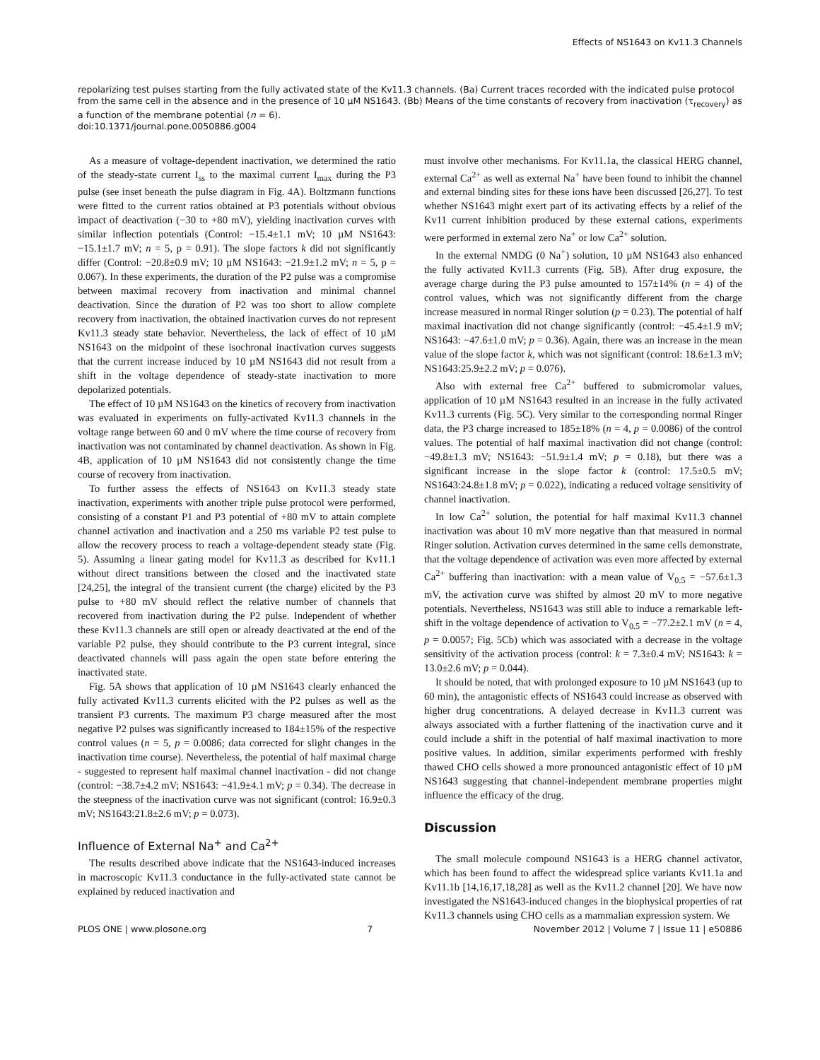Effects of NS1643 on Kv11.3 Channels
repolarizing test pulses starting from the fully activated state of the Kv11.3 channels. (Ba) Current traces recorded with the indicated pulse protocol from the same cell in the absence and in the presence of 10 µM NS1643. (Bb) Means of the time constants of recovery from inactivation (τ<sub>recovery</sub>) as a function of the membrane potential (n = 6).
doi:10.1371/journal.pone.0050886.g004
As a measure of voltage-dependent inactivation, we determined the ratio of the steady-state current I<sub>ss</sub> to the maximal current I<sub>max</sub> during the P3 pulse (see inset beneath the pulse diagram in Fig. 4A). Boltzmann functions were fitted to the current ratios obtained at P3 potentials without obvious impact of deactivation (−30 to +80 mV), yielding inactivation curves with similar inflection potentials (Control: −15.4±1.1 mV; 10 µM NS1643: −15.1±1.7 mV; n = 5, p = 0.91). The slope factors k did not significantly differ (Control: −20.8±0.9 mV; 10 µM NS1643: −21.9±1.2 mV; n = 5, p = 0.067). In these experiments, the duration of the P2 pulse was a compromise between maximal recovery from inactivation and minimal channel deactivation. Since the duration of P2 was too short to allow complete recovery from inactivation, the obtained inactivation curves do not represent Kv11.3 steady state behavior. Nevertheless, the lack of effect of 10 µM NS1643 on the midpoint of these isochronal inactivation curves suggests that the current increase induced by 10 µM NS1643 did not result from a shift in the voltage dependence of steady-state inactivation to more depolarized potentials.
The effect of 10 µM NS1643 on the kinetics of recovery from inactivation was evaluated in experiments on fully-activated Kv11.3 channels in the voltage range between 60 and 0 mV where the time course of recovery from inactivation was not contaminated by channel deactivation. As shown in Fig. 4B, application of 10 µM NS1643 did not consistently change the time course of recovery from inactivation.
To further assess the effects of NS1643 on Kv11.3 steady state inactivation, experiments with another triple pulse protocol were performed, consisting of a constant P1 and P3 potential of +80 mV to attain complete channel activation and inactivation and a 250 ms variable P2 test pulse to allow the recovery process to reach a voltage-dependent steady state (Fig. 5). Assuming a linear gating model for Kv11.3 as described for Kv11.1 without direct transitions between the closed and the inactivated state [24,25], the integral of the transient current (the charge) elicited by the P3 pulse to +80 mV should reflect the relative number of channels that recovered from inactivation during the P2 pulse. Independent of whether these Kv11.3 channels are still open or already deactivated at the end of the variable P2 pulse, they should contribute to the P3 current integral, since deactivated channels will pass again the open state before entering the inactivated state.
Fig. 5A shows that application of 10 µM NS1643 clearly enhanced the fully activated Kv11.3 currents elicited with the P2 pulses as well as the transient P3 currents. The maximum P3 charge measured after the most negative P2 pulses was significantly increased to 184±15% of the respective control values (n = 5, p = 0.0086; data corrected for slight changes in the inactivation time course). Nevertheless, the potential of half maximal charge - suggested to represent half maximal channel inactivation - did not change (control: −38.7±4.2 mV; NS1643: −41.9±4.1 mV; p = 0.34). The decrease in the steepness of the inactivation curve was not significant (control: 16.9±0.3 mV; NS1643:21.8±2.6 mV; p = 0.073).
Influence of External Na<sup>+</sup> and Ca<sup>2+</sup>
The results described above indicate that the NS1643-induced increases in macroscopic Kv11.3 conductance in the fully-activated state cannot be explained by reduced inactivation and
must involve other mechanisms. For Kv11.1a, the classical HERG channel, external Ca<sup>2+</sup> as well as external Na<sup>+</sup> have been found to inhibit the channel and external binding sites for these ions have been discussed [26,27]. To test whether NS1643 might exert part of its activating effects by a relief of the Kv11 current inhibition produced by these external cations, experiments were performed in external zero Na<sup>+</sup> or low Ca<sup>2+</sup> solution.
In the external NMDG (0 Na<sup>+</sup>) solution, 10 µM NS1643 also enhanced the fully activated Kv11.3 currents (Fig. 5B). After drug exposure, the average charge during the P3 pulse amounted to 157±14% (n = 4) of the control values, which was not significantly different from the charge increase measured in normal Ringer solution (p = 0.23). The potential of half maximal inactivation did not change significantly (control: −45.4±1.9 mV; NS1643: −47.6±1.0 mV; p = 0.36). Again, there was an increase in the mean value of the slope factor k, which was not significant (control: 18.6±1.3 mV; NS1643:25.9±2.2 mV; p = 0.076).
Also with external free Ca<sup>2+</sup> buffered to submicromolar values, application of 10 µM NS1643 resulted in an increase in the fully activated Kv11.3 currents (Fig. 5C). Very similar to the corresponding normal Ringer data, the P3 charge increased to 185±18% (n = 4, p = 0.0086) of the control values. The potential of half maximal inactivation did not change (control: −49.8±1.3 mV; NS1643: −51.9±1.4 mV; p = 0.18), but there was a significant increase in the slope factor k (control: 17.5±0.5 mV; NS1643:24.8±1.8 mV; p = 0.022), indicating a reduced voltage sensitivity of channel inactivation.
In low Ca<sup>2+</sup> solution, the potential for half maximal Kv11.3 channel inactivation was about 10 mV more negative than that measured in normal Ringer solution. Activation curves determined in the same cells demonstrate, that the voltage dependence of activation was even more affected by external Ca<sup>2+</sup> buffering than inactivation: with a mean value of V<sub>0.5</sub> = −57.6±1.3 mV, the activation curve was shifted by almost 20 mV to more negative potentials. Nevertheless, NS1643 was still able to induce a remarkable left-shift in the voltage dependence of activation to V<sub>0.5</sub> = −77.2±2.1 mV (n = 4, p = 0.0057; Fig. 5Cb) which was associated with a decrease in the voltage sensitivity of the activation process (control: k = 7.3±0.4 mV; NS1643: k = 13.0±2.6 mV; p = 0.044).
It should be noted, that with prolonged exposure to 10 µM NS1643 (up to 60 min), the antagonistic effects of NS1643 could increase as observed with higher drug concentrations. A delayed decrease in Kv11.3 current was always associated with a further flattening of the inactivation curve and it could include a shift in the potential of half maximal inactivation to more positive values. In addition, similar experiments performed with freshly thawed CHO cells showed a more pronounced antagonistic effect of 10 µM NS1643 suggesting that channel-independent membrane properties might influence the efficacy of the drug.
Discussion
The small molecule compound NS1643 is a HERG channel activator, which has been found to affect the widespread splice variants Kv11.1a and Kv11.1b [14,16,17,18,28] as well as the Kv11.2 channel [20]. We have now investigated the NS1643-induced changes in the biophysical properties of rat Kv11.3 channels using CHO cells as a mammalian expression system. We
PLOS ONE | www.plosone.org 7 November 2012 | Volume 7 | Issue 11 | e50886